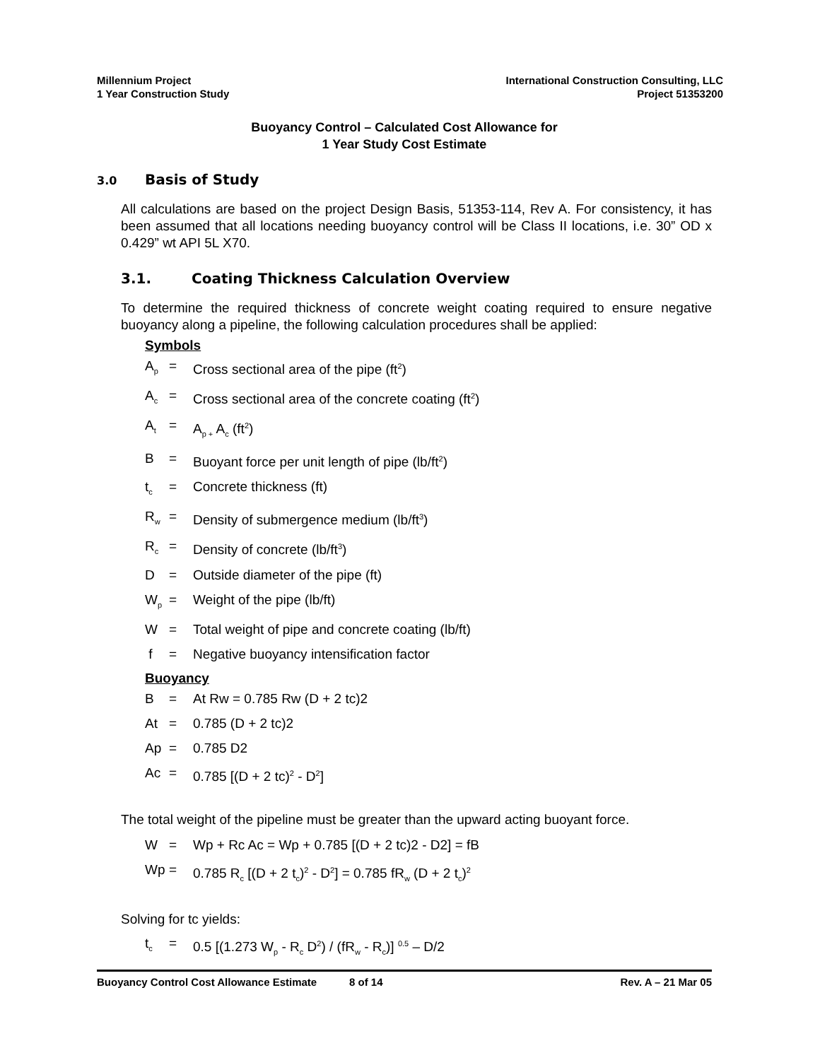Millennium Project
1 Year Construction Study
International Construction Consulting, LLC
Project 51353200
Buoyancy Control – Calculated Cost Allowance for
1 Year Study Cost Estimate
3.0 Basis of Study
All calculations are based on the project Design Basis, 51353-114, Rev A. For consistency, it has been assumed that all locations needing buoyancy control will be Class II locations, i.e. 30” OD x 0.429” wt API 5L X70.
3.1. Coating Thickness Calculation Overview
To determine the required thickness of concrete weight coating required to ensure negative buoyancy along a pipeline, the following calculation procedures shall be applied:
Symbols
A<sub>p</sub> = Cross sectional area of the pipe (ft<sup>2</sup>)
A<sub>c</sub> = Cross sectional area of the concrete coating (ft<sup>2</sup>)
A<sub>t</sub> = A<sub>p +</sub> A<sub>c</sub> (ft<sup>2</sup>)
B = Buoyant force per unit length of pipe (lb/ft<sup>2</sup>)
t<sub>c</sub> = Concrete thickness (ft)
R<sub>w</sub> = Density of submergence medium (lb/ft<sup>3</sup>)
R<sub>c</sub> = Density of concrete (lb/ft<sup>3</sup>)
D = Outside diameter of the pipe (ft)
W<sub>p</sub> = Weight of the pipe (lb/ft)
W = Total weight of pipe and concrete coating (lb/ft)
f = Negative buoyancy intensification factor
Buoyancy
B = At Rw = 0.785 Rw (D + 2 tc)2
At = 0.785 (D + 2 tc)2
Ap = 0.785 D2
Ac = 0.785 [(D + 2 tc)<sup>2</sup> - D<sup>2</sup>]
The total weight of the pipeline must be greater than the upward acting buoyant force.
W = Wp + Rc Ac = Wp + 0.785 [(D + 2 tc)2 - D2] = fB
Wp = 0.785 R<sub>c</sub> [(D + 2 t<sub>c</sub>)<sup>2</sup> - D<sup>2</sup>] = 0.785 fR<sub>w</sub> (D + 2 t<sub>c</sub>)<sup>2</sup>
Solving for tc yields:
t<sub>c</sub> = 0.5 [(1.273 W<sub>p</sub> - R<sub>c</sub> D<sup>2</sup>) / (fR<sub>w</sub> - R<sub>c</sub>)] <sup>0.5</sup> – D/2
Buoyancy Control Cost Allowance Estimate 8 of 14 Rev. A – 21 Mar 05